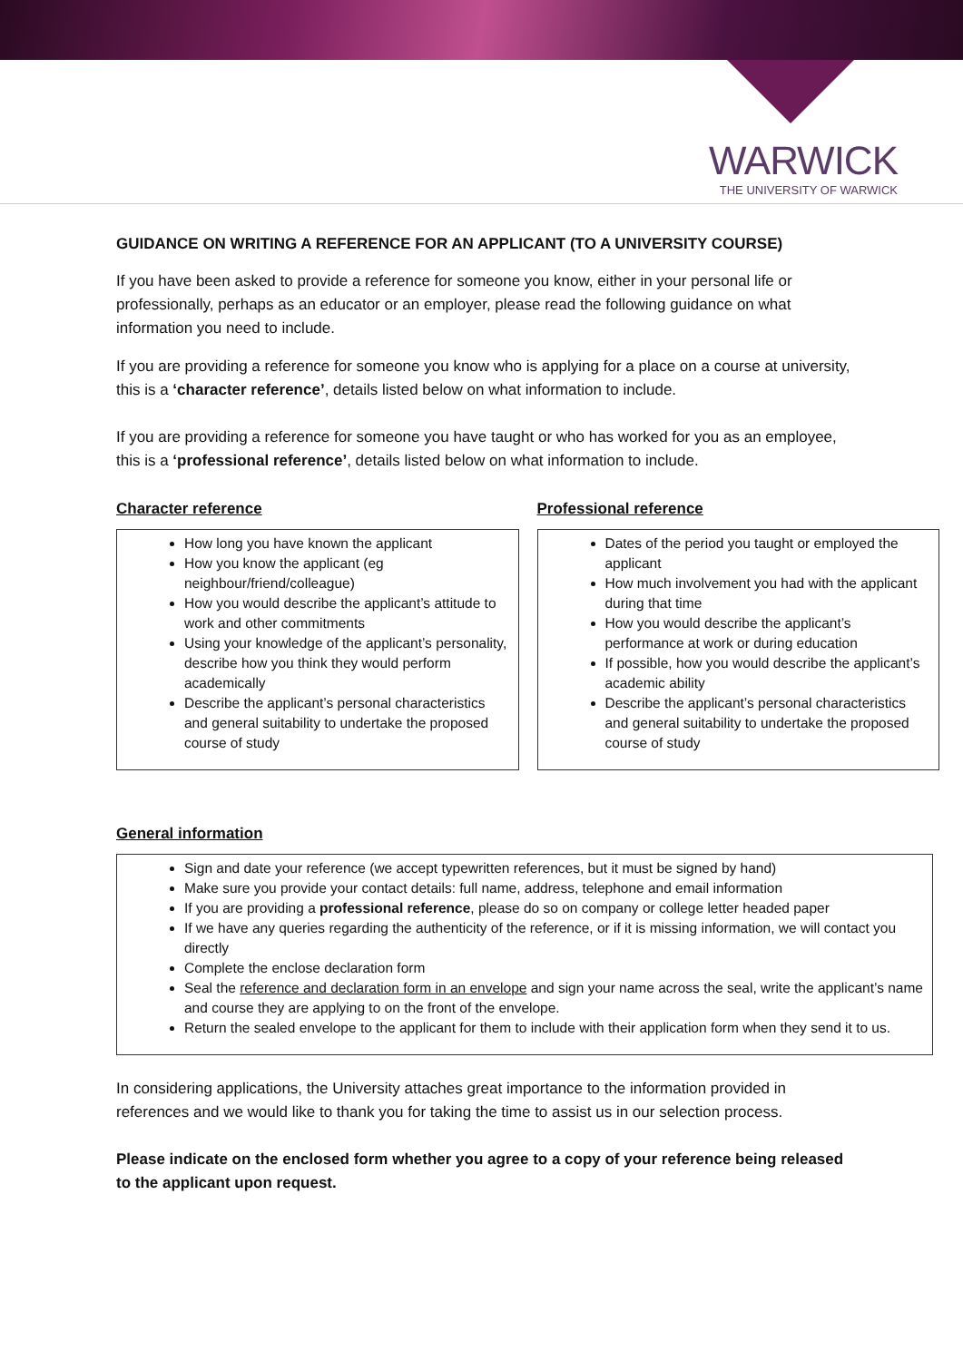WARWICK
THE UNIVERSITY OF WARWICK
GUIDANCE ON WRITING A REFERENCE FOR AN APPLICANT (TO A UNIVERSITY COURSE)
If you have been asked to provide a reference for someone you know, either in your personal life or professionally, perhaps as an educator or an employer, please read the following guidance on what information you need to include.
If you are providing a reference for someone you know who is applying for a place on a course at university, this is a ‘character reference’, details listed below on what information to include.
If you are providing a reference for someone you have taught or who has worked for you as an employee, this is a ‘professional reference’, details listed below on what information to include.
Character reference
How long you have known the applicant
How you know the applicant (eg neighbour/friend/colleague)
How you would describe the applicant’s attitude to work and other commitments
Using your knowledge of the applicant’s personality, describe how you think they would perform academically
Describe the applicant’s personal characteristics and general suitability to undertake the proposed course of study
Professional reference
Dates of the period you taught or employed the applicant
How much involvement you had with the applicant during that time
How you would describe the applicant’s performance at work or during education
If possible, how you would describe the applicant’s academic ability
Describe the applicant’s personal characteristics and general suitability to undertake the proposed course of study
General information
Sign and date your reference (we accept typewritten references, but it must be signed by hand)
Make sure you provide your contact details: full name, address, telephone and email information
If you are providing a professional reference, please do so on company or college letter headed paper
If we have any queries regarding the authenticity of the reference, or if it is missing information, we will contact you directly
Complete the enclose declaration form
Seal the reference and declaration form in an envelope and sign your name across the seal, write the applicant’s name and course they are applying to on the front of the envelope.
Return the sealed envelope to the applicant for them to include with their application form when they send it to us.
In considering applications, the University attaches great importance to the information provided in references and we would like to thank you for taking the time to assist us in our selection process.
Please indicate on the enclosed form whether you agree to a copy of your reference being released to the applicant upon request.